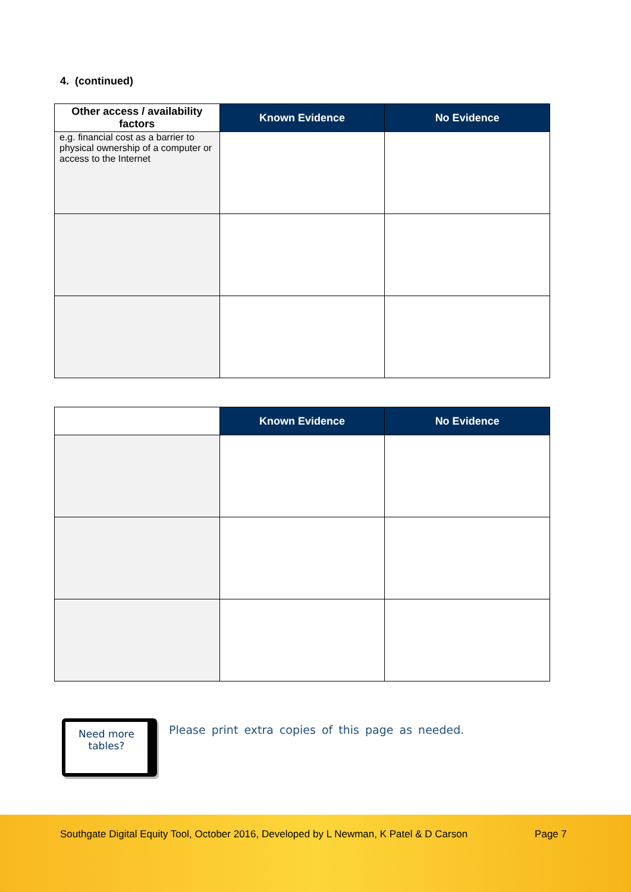4. (continued)
| Other access / availability factors | Known Evidence | No Evidence |
| --- | --- | --- |
| e.g. financial cost as a barrier to physical ownership of a computer or access to the Internet | | |
| | Known Evidence | No Evidence |
| --- | --- | --- |
Need more
tables?
Please print extra copies of this page as needed.
Southgate Digital Equity Tool, October 2016, Developed by L Newman, K Patel & D Carson Page 7